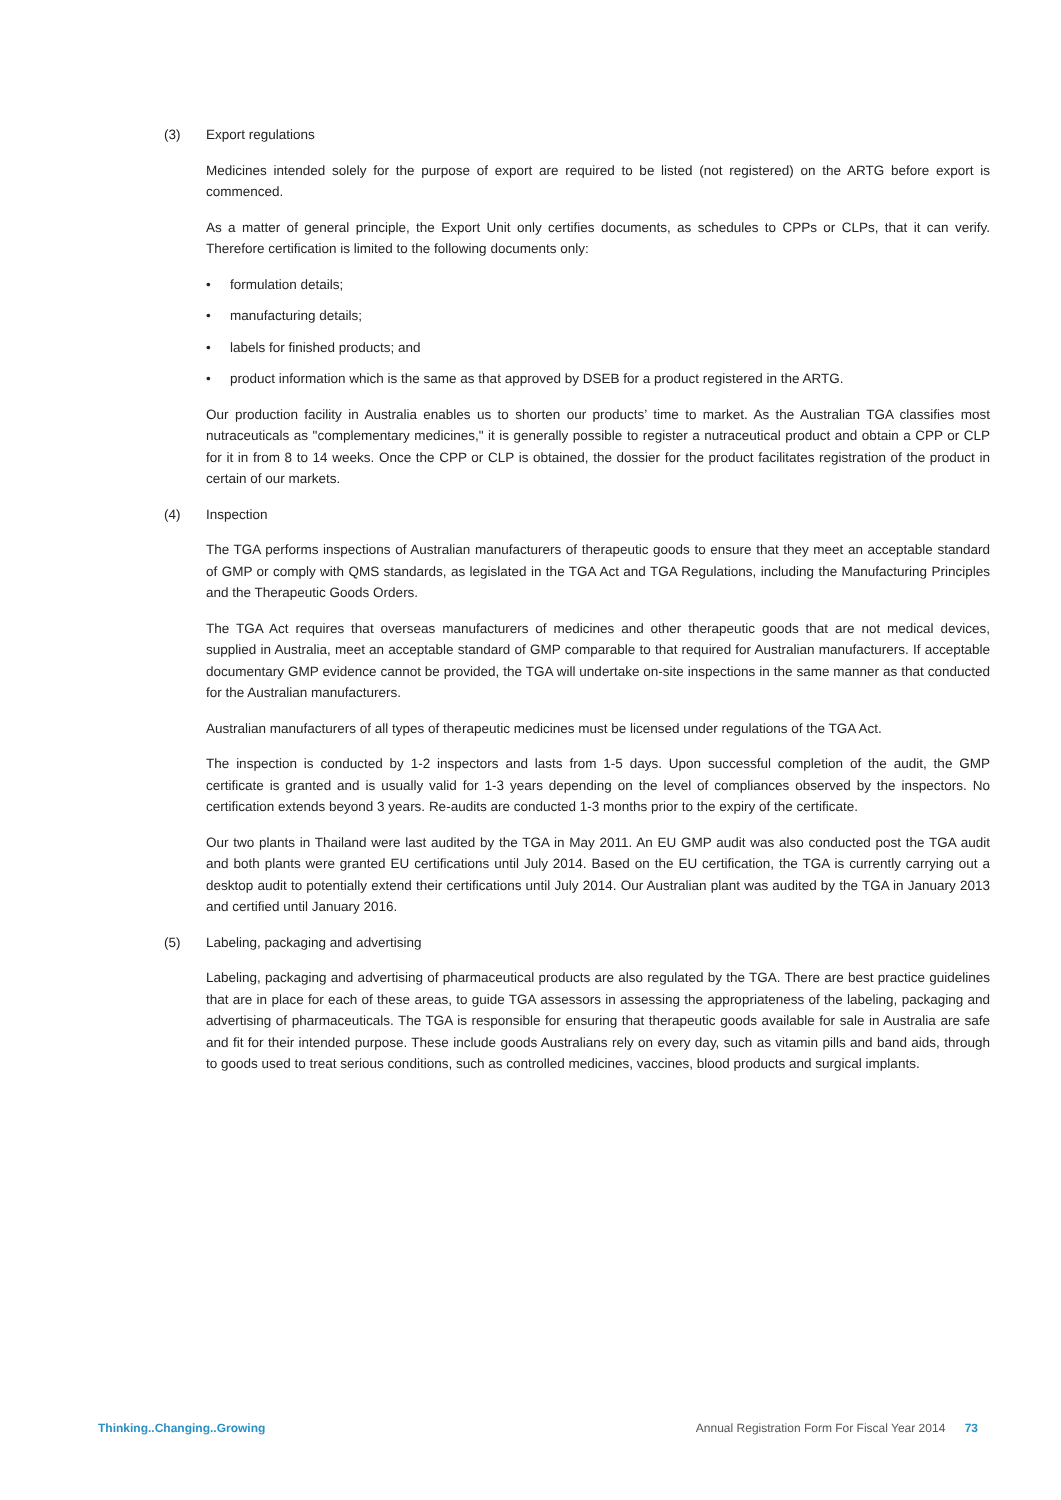(3) Export regulations
Medicines intended solely for the purpose of export are required to be listed (not registered) on the ARTG before export is commenced.
As a matter of general principle, the Export Unit only certifies documents, as schedules to CPPs or CLPs, that it can verify. Therefore certification is limited to the following documents only:
• formulation details;
• manufacturing details;
• labels for finished products; and
• product information which is the same as that approved by DSEB for a product registered in the ARTG.
Our production facility in Australia enables us to shorten our products’ time to market. As the Australian TGA classifies most nutraceuticals as "complementary medicines," it is generally possible to register a nutraceutical product and obtain a CPP or CLP for it in from 8 to 14 weeks. Once the CPP or CLP is obtained, the dossier for the product facilitates registration of the product in certain of our markets.
(4) Inspection
The TGA performs inspections of Australian manufacturers of therapeutic goods to ensure that they meet an acceptable standard of GMP or comply with QMS standards, as legislated in the TGA Act and TGA Regulations, including the Manufacturing Principles and the Therapeutic Goods Orders.
The TGA Act requires that overseas manufacturers of medicines and other therapeutic goods that are not medical devices, supplied in Australia, meet an acceptable standard of GMP comparable to that required for Australian manufacturers. If acceptable documentary GMP evidence cannot be provided, the TGA will undertake on-site inspections in the same manner as that conducted for the Australian manufacturers.
Australian manufacturers of all types of therapeutic medicines must be licensed under regulations of the TGA Act.
The inspection is conducted by 1-2 inspectors and lasts from 1-5 days. Upon successful completion of the audit, the GMP certificate is granted and is usually valid for 1-3 years depending on the level of compliances observed by the inspectors. No certification extends beyond 3 years. Re-audits are conducted 1-3 months prior to the expiry of the certificate.
Our two plants in Thailand were last audited by the TGA in May 2011. An EU GMP audit was also conducted post the TGA audit and both plants were granted EU certifications until July 2014. Based on the EU certification, the TGA is currently carrying out a desktop audit to potentially extend their certifications until July 2014. Our Australian plant was audited by the TGA in January 2013 and certified until January 2016.
(5) Labeling, packaging and advertising
Labeling, packaging and advertising of pharmaceutical products are also regulated by the TGA. There are best practice guidelines that are in place for each of these areas, to guide TGA assessors in assessing the appropriateness of the labeling, packaging and advertising of pharmaceuticals. The TGA is responsible for ensuring that therapeutic goods available for sale in Australia are safe and fit for their intended purpose. These include goods Australians rely on every day, such as vitamin pills and band aids, through to goods used to treat serious conditions, such as controlled medicines, vaccines, blood products and surgical implants.
Thinking..Changing..Growing Annual Registration Form For Fiscal Year 2014 73